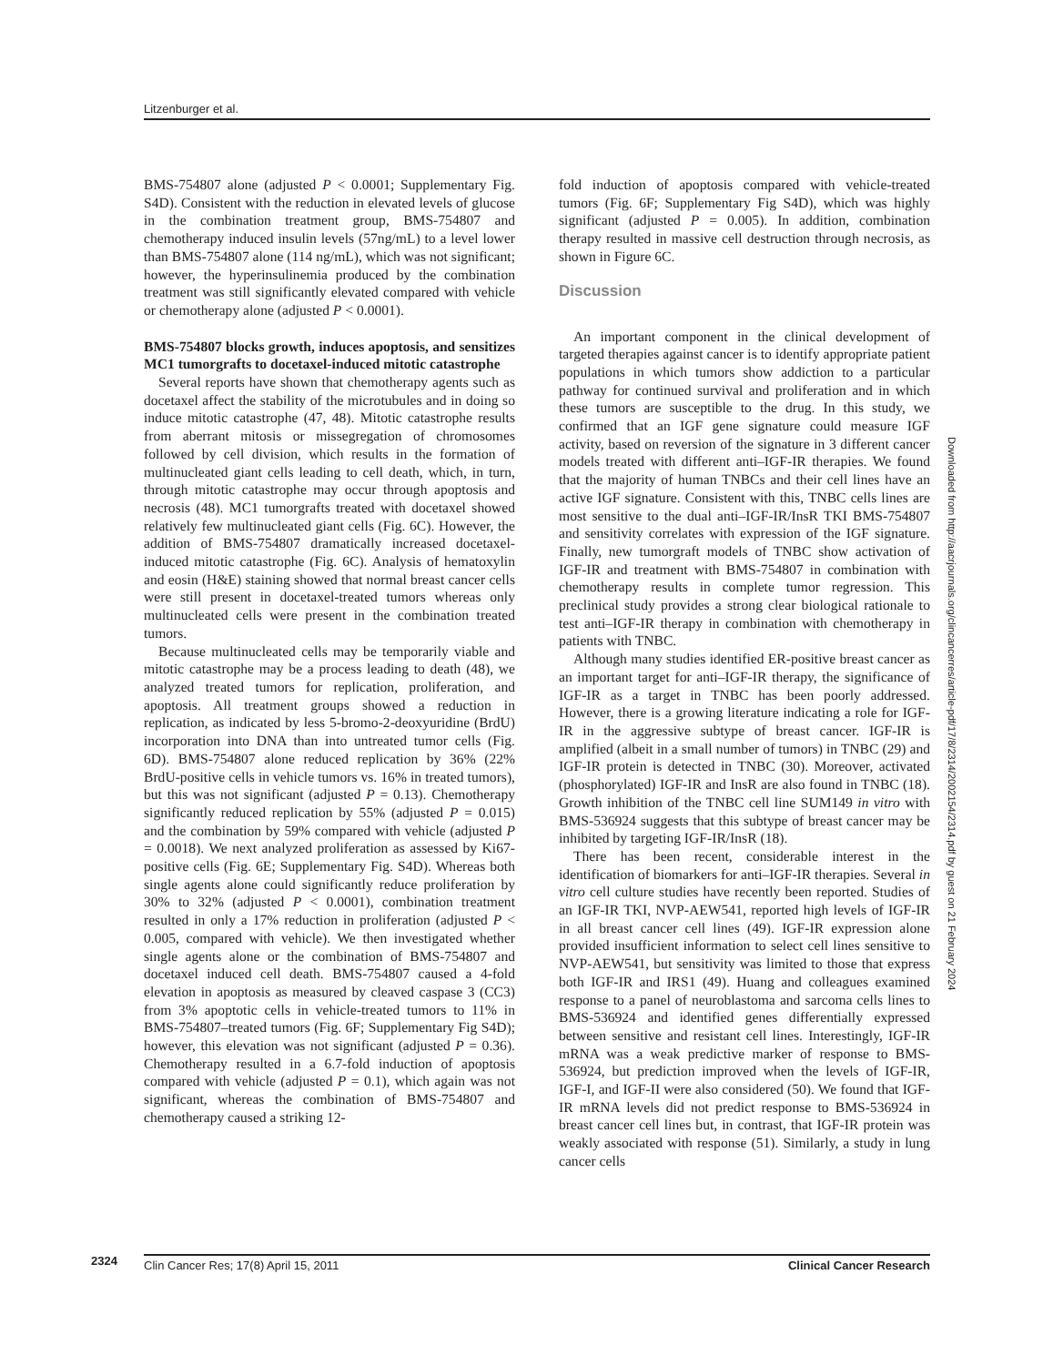Litzenburger et al.
BMS-754807 alone (adjusted P < 0.0001; Supplementary Fig. S4D). Consistent with the reduction in elevated levels of glucose in the combination treatment group, BMS-754807 and chemotherapy induced insulin levels (57ng/mL) to a level lower than BMS-754807 alone (114 ng/mL), which was not significant; however, the hyperinsulinemia produced by the combination treatment was still significantly elevated compared with vehicle or chemotherapy alone (adjusted P < 0.0001).
BMS-754807 blocks growth, induces apoptosis, and sensitizes MC1 tumorgrafts to docetaxel-induced mitotic catastrophe
Several reports have shown that chemotherapy agents such as docetaxel affect the stability of the microtubules and in doing so induce mitotic catastrophe (47, 48). Mitotic catastrophe results from aberrant mitosis or missegregation of chromosomes followed by cell division, which results in the formation of multinucleated giant cells leading to cell death, which, in turn, through mitotic catastrophe may occur through apoptosis and necrosis (48). MC1 tumorgrafts treated with docetaxel showed relatively few multinucleated giant cells (Fig. 6C). However, the addition of BMS-754807 dramatically increased docetaxel-induced mitotic catastrophe (Fig. 6C). Analysis of hematoxylin and eosin (H&E) staining showed that normal breast cancer cells were still present in docetaxel-treated tumors whereas only multinucleated cells were present in the combination treated tumors.
Because multinucleated cells may be temporarily viable and mitotic catastrophe may be a process leading to death (48), we analyzed treated tumors for replication, proliferation, and apoptosis. All treatment groups showed a reduction in replication, as indicated by less 5-bromo-2-deoxyuridine (BrdU) incorporation into DNA than into untreated tumor cells (Fig. 6D). BMS-754807 alone reduced replication by 36% (22% BrdU-positive cells in vehicle tumors vs. 16% in treated tumors), but this was not significant (adjusted P = 0.13). Chemotherapy significantly reduced replication by 55% (adjusted P = 0.015) and the combination by 59% compared with vehicle (adjusted P = 0.0018). We next analyzed proliferation as assessed by Ki67-positive cells (Fig. 6E; Supplementary Fig. S4D). Whereas both single agents alone could significantly reduce proliferation by 30% to 32% (adjusted P < 0.0001), combination treatment resulted in only a 17% reduction in proliferation (adjusted P < 0.005, compared with vehicle). We then investigated whether single agents alone or the combination of BMS-754807 and docetaxel induced cell death. BMS-754807 caused a 4-fold elevation in apoptosis as measured by cleaved caspase 3 (CC3) from 3% apoptotic cells in vehicle-treated tumors to 11% in BMS-754807–treated tumors (Fig. 6F; Supplementary Fig S4D); however, this elevation was not significant (adjusted P = 0.36). Chemotherapy resulted in a 6.7-fold induction of apoptosis compared with vehicle (adjusted P = 0.1), which again was not significant, whereas the combination of BMS-754807 and chemotherapy caused a striking 12-
fold induction of apoptosis compared with vehicle-treated tumors (Fig. 6F; Supplementary Fig S4D), which was highly significant (adjusted P = 0.005). In addition, combination therapy resulted in massive cell destruction through necrosis, as shown in Figure 6C.
Discussion
An important component in the clinical development of targeted therapies against cancer is to identify appropriate patient populations in which tumors show addiction to a particular pathway for continued survival and proliferation and in which these tumors are susceptible to the drug. In this study, we confirmed that an IGF gene signature could measure IGF activity, based on reversion of the signature in 3 different cancer models treated with different anti–IGF-IR therapies. We found that the majority of human TNBCs and their cell lines have an active IGF signature. Consistent with this, TNBC cells lines are most sensitive to the dual anti–IGF-IR/InsR TKI BMS-754807 and sensitivity correlates with expression of the IGF signature. Finally, new tumorgraft models of TNBC show activation of IGF-IR and treatment with BMS-754807 in combination with chemotherapy results in complete tumor regression. This preclinical study provides a strong clear biological rationale to test anti–IGF-IR therapy in combination with chemotherapy in patients with TNBC.
Although many studies identified ER-positive breast cancer as an important target for anti–IGF-IR therapy, the significance of IGF-IR as a target in TNBC has been poorly addressed. However, there is a growing literature indicating a role for IGF-IR in the aggressive subtype of breast cancer. IGF-IR is amplified (albeit in a small number of tumors) in TNBC (29) and IGF-IR protein is detected in TNBC (30). Moreover, activated (phosphorylated) IGF-IR and InsR are also found in TNBC (18). Growth inhibition of the TNBC cell line SUM149 in vitro with BMS-536924 suggests that this subtype of breast cancer may be inhibited by targeting IGF-IR/InsR (18).
There has been recent, considerable interest in the identification of biomarkers for anti–IGF-IR therapies. Several in vitro cell culture studies have recently been reported. Studies of an IGF-IR TKI, NVP-AEW541, reported high levels of IGF-IR in all breast cancer cell lines (49). IGF-IR expression alone provided insufficient information to select cell lines sensitive to NVP-AEW541, but sensitivity was limited to those that express both IGF-IR and IRS1 (49). Huang and colleagues examined response to a panel of neuroblastoma and sarcoma cells lines to BMS-536924 and identified genes differentially expressed between sensitive and resistant cell lines. Interestingly, IGF-IR mRNA was a weak predictive marker of response to BMS-536924, but prediction improved when the levels of IGF-IR, IGF-I, and IGF-II were also considered (50). We found that IGF-IR mRNA levels did not predict response to BMS-536924 in breast cancer cell lines but, in contrast, that IGF-IR protein was weakly associated with response (51). Similarly, a study in lung cancer cells
Downloaded from http://aacrjournals.org/clincancerres/article-pdf/17/8/2314/2002154/2314.pdf by guest on 21 February 2024
2324
Clin Cancer Res; 17(8) April 15, 2011 Clinical Cancer Research